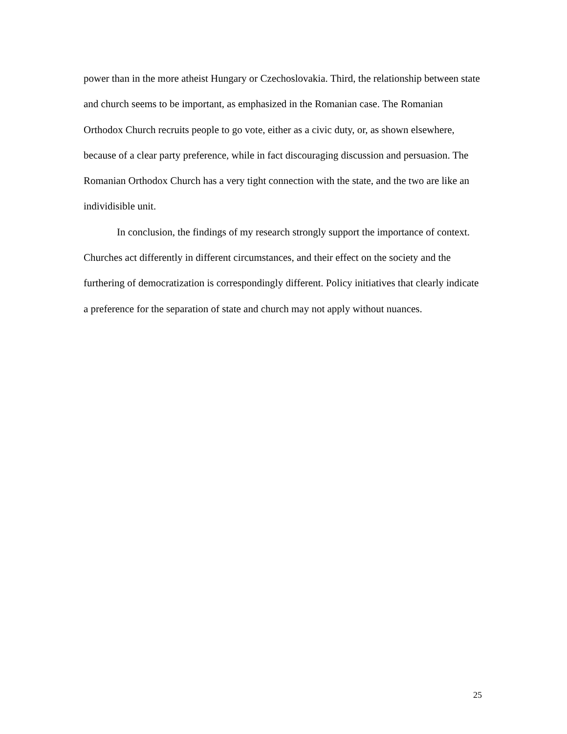power than in the more atheist Hungary or Czechoslovakia. Third, the relationship between state and church seems to be important, as emphasized in the Romanian case. The Romanian Orthodox Church recruits people to go vote, either as a civic duty, or, as shown elsewhere, because of a clear party preference, while in fact discouraging discussion and persuasion. The Romanian Orthodox Church has a very tight connection with the state, and the two are like an individisible unit.
In conclusion, the findings of my research strongly support the importance of context. Churches act differently in different circumstances, and their effect on the society and the furthering of democratization is correspondingly different. Policy initiatives that clearly indicate a preference for the separation of state and church may not apply without nuances.
25